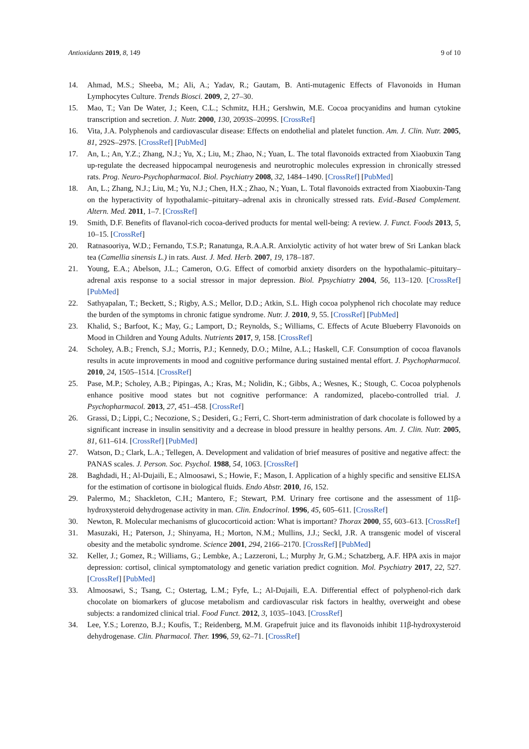Antioxidants 2019, 8, 149 9 of 10
14. Ahmad, M.S.; Sheeba, M.; Ali, A.; Yadav, R.; Gautam, B. Anti-mutagenic Effects of Flavonoids in Human Lymphocytes Culture. Trends Biosci. 2009, 2, 27–30.
15. Mao, T.; Van De Water, J.; Keen, C.L.; Schmitz, H.H.; Gershwin, M.E. Cocoa procyanidins and human cytokine transcription and secretion. J. Nutr. 2000, 130, 2093S–2099S. [CrossRef]
16. Vita, J.A. Polyphenols and cardiovascular disease: Effects on endothelial and platelet function. Am. J. Clin. Nutr. 2005, 81, 292S–297S. [CrossRef] [PubMed]
17. An, L.; An, Y.Z.; Zhang, N.J.; Yu, X.; Liu, M.; Zhao, N.; Yuan, L. The total flavonoids extracted from Xiaobuxin Tang up-regulate the decreased hippocampal neurogenesis and neurotrophic molecules expression in chronically stressed rats. Prog. Neuro-Psychopharmacol. Biol. Psychiatry 2008, 32, 1484–1490. [CrossRef] [PubMed]
18. An, L.; Zhang, N.J.; Liu, M.; Yu, N.J.; Chen, H.X.; Zhao, N.; Yuan, L. Total flavonoids extracted from Xiaobuxin-Tang on the hyperactivity of hypothalamic–pituitary–adrenal axis in chronically stressed rats. Evid.-Based Complement. Altern. Med. 2011, 1–7. [CrossRef]
19. Smith, D.F. Benefits of flavanol-rich cocoa-derived products for mental well-being: A review. J. Funct. Foods 2013, 5, 10–15. [CrossRef]
20. Ratnasooriya, W.D.; Fernando, T.S.P.; Ranatunga, R.A.A.R. Anxiolytic activity of hot water brew of Sri Lankan black tea (Camellia sinensis L.) in rats. Aust. J. Med. Herb. 2007, 19, 178–187.
21. Young, E.A.; Abelson, J.L.; Cameron, O.G. Effect of comorbid anxiety disorders on the hypothalamic–pituitary–adrenal axis response to a social stressor in major depression. Biol. Ppsychiatry 2004, 56, 113–120. [CrossRef] [PubMed]
22. Sathyapalan, T.; Beckett, S.; Rigby, A.S.; Mellor, D.D.; Atkin, S.L. High cocoa polyphenol rich chocolate may reduce the burden of the symptoms in chronic fatigue syndrome. Nutr. J. 2010, 9, 55. [CrossRef] [PubMed]
23. Khalid, S.; Barfoot, K.; May, G.; Lamport, D.; Reynolds, S.; Williams, C. Effects of Acute Blueberry Flavonoids on Mood in Children and Young Adults. Nutrients 2017, 9, 158. [CrossRef]
24. Scholey, A.B.; French, S.J.; Morris, P.J.; Kennedy, D.O.; Milne, A.L.; Haskell, C.F. Consumption of cocoa flavanols results in acute improvements in mood and cognitive performance during sustained mental effort. J. Psychopharmacol. 2010, 24, 1505–1514. [CrossRef]
25. Pase, M.P.; Scholey, A.B.; Pipingas, A.; Kras, M.; Nolidin, K.; Gibbs, A.; Wesnes, K.; Stough, C. Cocoa polyphenols enhance positive mood states but not cognitive performance: A randomized, placebo-controlled trial. J. Psychopharmacol. 2013, 27, 451–458. [CrossRef]
26. Grassi, D.; Lippi, C.; Necozione, S.; Desideri, G.; Ferri, C. Short-term administration of dark chocolate is followed by a significant increase in insulin sensitivity and a decrease in blood pressure in healthy persons. Am. J. Clin. Nutr. 2005, 81, 611–614. [CrossRef] [PubMed]
27. Watson, D.; Clark, L.A.; Tellegen, A. Development and validation of brief measures of positive and negative affect: the PANAS scales. J. Person. Soc. Psychol. 1988, 54, 1063. [CrossRef]
28. Baghdadi, H.; Al-Dujaili, E.; Almoosawi, S.; Howie, F.; Mason, I. Application of a highly specific and sensitive ELISA for the estimation of cortisone in biological fluids. Endo Abstr. 2010, 16, 152.
29. Palermo, M.; Shackleton, C.H.; Mantero, F.; Stewart, P.M. Urinary free cortisone and the assessment of 11β-hydroxysteroid dehydrogenase activity in man. Clin. Endocrinol. 1996, 45, 605–611. [CrossRef]
30. Newton, R. Molecular mechanisms of glucocorticoid action: What is important? Thorax 2000, 55, 603–613. [CrossRef]
31. Masuzaki, H.; Paterson, J.; Shinyama, H.; Morton, N.M.; Mullins, J.J.; Seckl, J.R. A transgenic model of visceral obesity and the metabolic syndrome. Science 2001, 294, 2166–2170. [CrossRef] [PubMed]
32. Keller, J.; Gomez, R.; Williams, G.; Lembke, A.; Lazzeroni, L.; Murphy Jr, G.M.; Schatzberg, A.F. HPA axis in major depression: cortisol, clinical symptomatology and genetic variation predict cognition. Mol. Psychiatry 2017, 22, 527. [CrossRef] [PubMed]
33. Almoosawi, S.; Tsang, C.; Ostertag, L.M.; Fyfe, L.; Al-Dujaili, E.A. Differential effect of polyphenol-rich dark chocolate on biomarkers of glucose metabolism and cardiovascular risk factors in healthy, overweight and obese subjects: a randomized clinical trial. Food Funct. 2012, 3, 1035–1043. [CrossRef]
34. Lee, Y.S.; Lorenzo, B.J.; Koufis, T.; Reidenberg, M.M. Grapefruit juice and its flavonoids inhibit 11β-hydroxysteroid dehydrogenase. Clin. Pharmacol. Ther. 1996, 59, 62–71. [CrossRef]